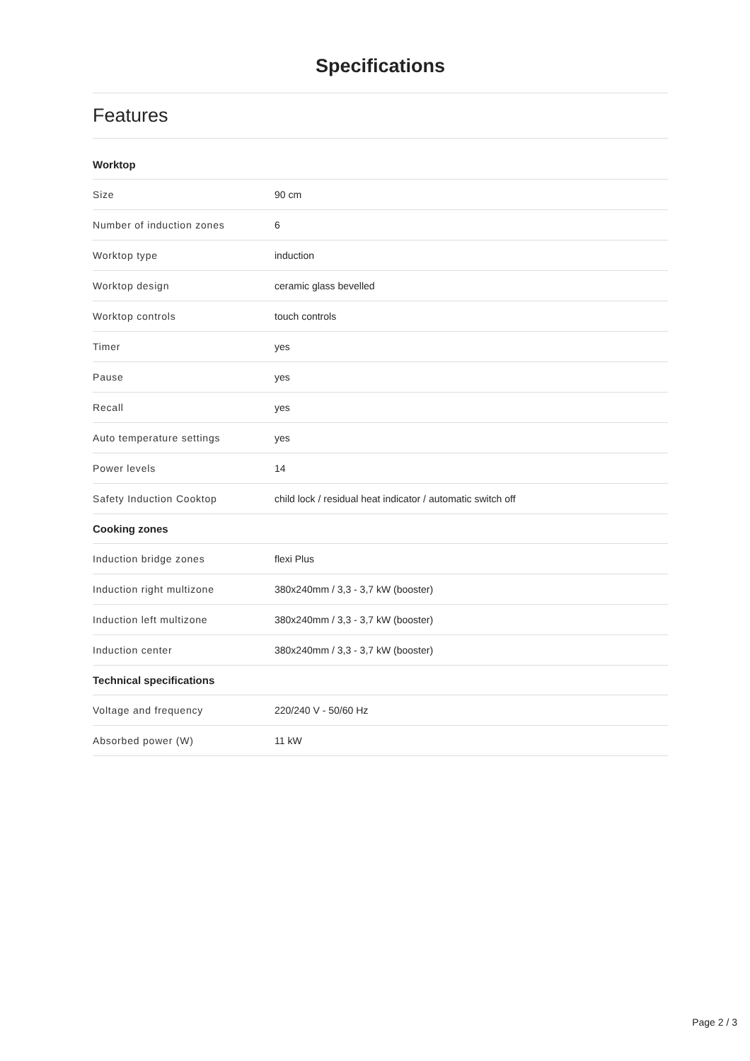Specifications
Features
| Worktop | |
| --- | --- |
| Size | 90 cm |
| Number of induction zones | 6 |
| Worktop type | induction |
| Worktop design | ceramic glass bevelled |
| Worktop controls | touch controls |
| Timer | yes |
| Pause | yes |
| Recall | yes |
| Auto temperature settings | yes |
| Power levels | 14 |
| Safety Induction Cooktop | child lock / residual heat indicator / automatic switch off |
| Cooking zones | |
| Induction bridge zones | flexi Plus |
| Induction right multizone | 380x240mm / 3,3 - 3,7 kW (booster) |
| Induction left multizone | 380x240mm / 3,3 - 3,7 kW (booster) |
| Induction center | 380x240mm / 3,3 - 3,7 kW (booster) |
| Technical specifications | |
| Voltage and frequency | 220/240 V - 50/60 Hz |
| Absorbed power (W) | 11 kW |
Page 2 / 3